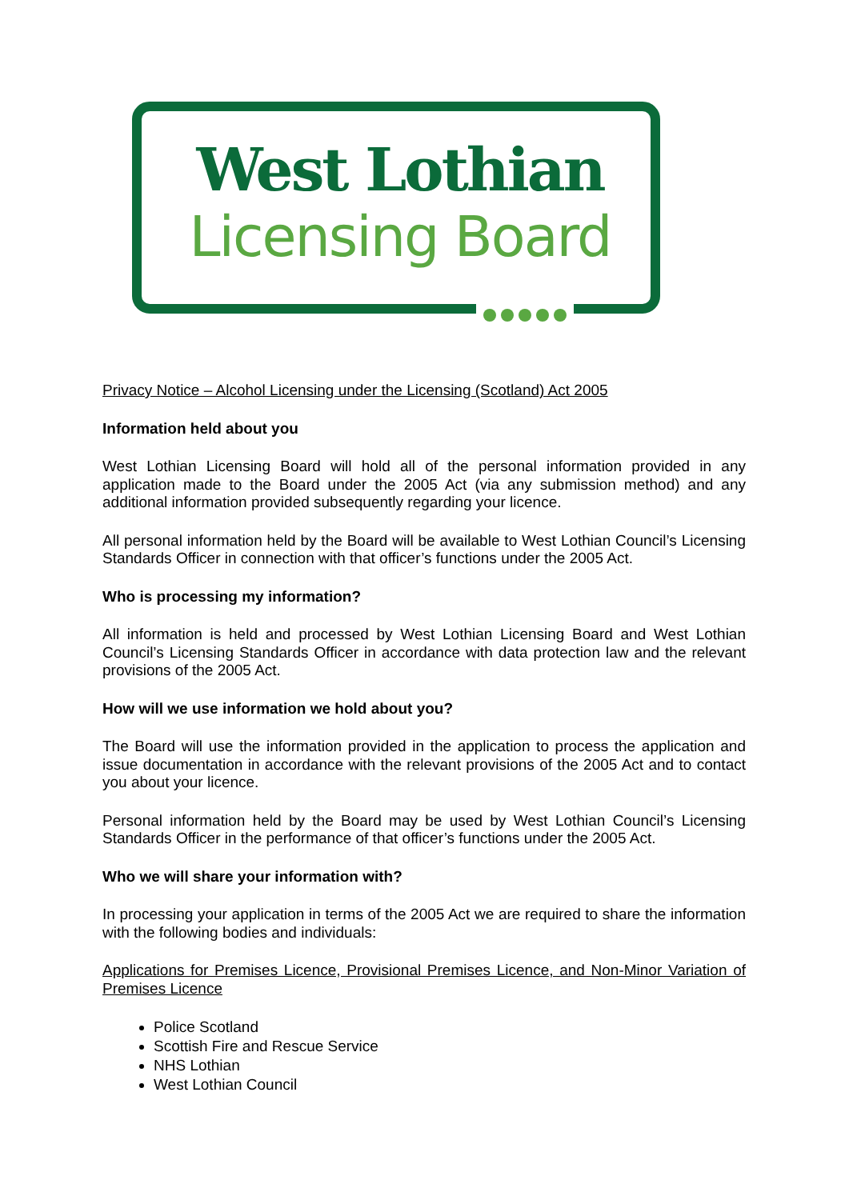West Lothian
Licensing Board
Privacy Notice – Alcohol Licensing under the Licensing (Scotland) Act 2005
Information held about you
West Lothian Licensing Board will hold all of the personal information provided in any application made to the Board under the 2005 Act (via any submission method) and any additional information provided subsequently regarding your licence.
All personal information held by the Board will be available to West Lothian Council’s Licensing Standards Officer in connection with that officer’s functions under the 2005 Act.
Who is processing my information?
All information is held and processed by West Lothian Licensing Board and West Lothian Council’s Licensing Standards Officer in accordance with data protection law and the relevant provisions of the 2005 Act.
How will we use information we hold about you?
The Board will use the information provided in the application to process the application and issue documentation in accordance with the relevant provisions of the 2005 Act and to contact you about your licence.
Personal information held by the Board may be used by West Lothian Council’s Licensing Standards Officer in the performance of that officer’s functions under the 2005 Act.
Who we will share your information with?
In processing your application in terms of the 2005 Act we are required to share the information with the following bodies and individuals:
Applications for Premises Licence, Provisional Premises Licence, and Non-Minor Variation of Premises Licence
Police Scotland
Scottish Fire and Rescue Service
NHS Lothian
West Lothian Council